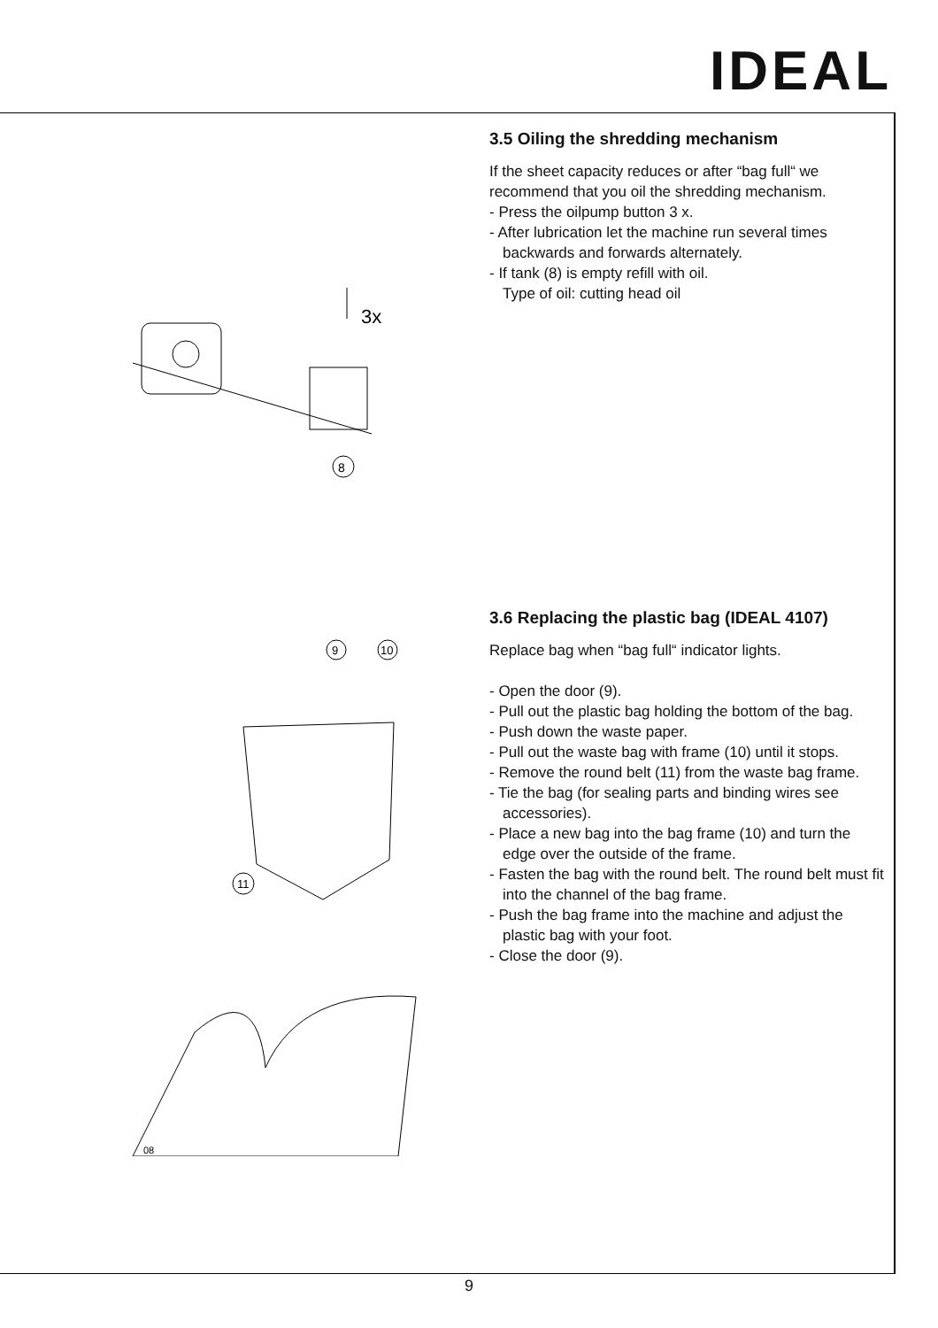IDEAL
3x
8
3.5 Oiling the shredding mechanism
If the sheet capacity reduces or after “bag full“ we recommend that you oil the shredding mechanism.
- Press the oilpump button 3 x.
- After lubrication let the machine run several times backwards and forwards alternately.
- If tank (8) is empty refill with oil.
Type of oil: cutting head oil
9
10
11
08
3.6 Replacing the plastic bag (IDEAL 4107)
Replace bag when “bag full“ indicator lights.
- Open the door (9).
- Pull out the plastic bag holding the bottom of the bag.
- Push down the waste paper.
- Pull out the waste bag with frame (10) until it stops.
- Remove the round belt (11) from the waste bag frame.
- Tie the bag (for sealing parts and binding wires see accessories).
- Place a new bag into the bag frame (10) and turn the edge over the outside of the frame.
- Fasten the bag with the round belt. The round belt must fit into the channel of the bag frame.
- Push the bag frame into the machine and adjust the plastic bag with your foot.
- Close the door (9).
9